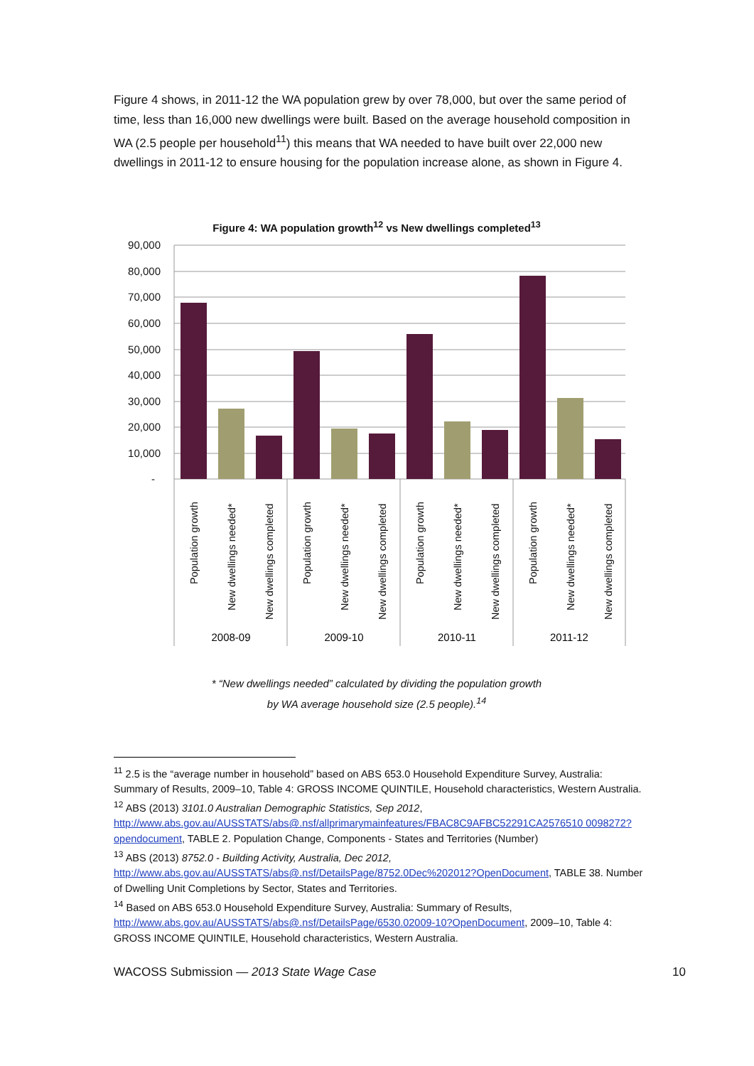Figure 4 shows, in 2011-12 the WA population grew by over 78,000, but over the same period of time, less than 16,000 new dwellings were built. Based on the average household composition in WA (2.5 people per household<sup>11</sup>) this means that WA needed to have built over 22,000 new dwellings in 2011-12 to ensure housing for the population increase alone, as shown in Figure 4.
Figure 4: WA population growth<sup>12</sup> vs New dwellings completed<sup>13</sup>
90,000
80,000
70,000
60,000
50,000
40,000
30,000
20,000
10,000
-
Population growth
New dwellings needed*
New dwellings completed
Population growth
New dwellings needed*
New dwellings completed
Population growth
New dwellings needed*
New dwellings completed
Population growth
New dwellings needed*
New dwellings completed
2008-09
2009-10
2010-11
2011-12
* “New dwellings needed” calculated by dividing the population growth
by WA average household size (2.5 people).<sup>14</sup>
<sup>11</sup> 2.5 is the “average number in household” based on ABS 653.0 Household Expenditure Survey, Australia: Summary of Results, 2009–10, Table 4: GROSS INCOME QUINTILE, Household characteristics, Western Australia.
<sup>12</sup> ABS (2013) 3101.0 Australian Demographic Statistics, Sep 2012, http://www.abs.gov.au/AUSSTATS/abs@.nsf/allprimarymainfeatures/FBAC8C9AFBC52291CA2576510 0098272?opendocument, TABLE 2. Population Change, Components - States and Territories (Number)
<sup>13</sup> ABS (2013) 8752.0 - Building Activity, Australia, Dec 2012, http://www.abs.gov.au/AUSSTATS/abs@.nsf/DetailsPage/8752.0Dec%202012?OpenDocument, TABLE 38. Number of Dwelling Unit Completions by Sector, States and Territories.
<sup>14</sup> Based on ABS 653.0 Household Expenditure Survey, Australia: Summary of Results, http://www.abs.gov.au/AUSSTATS/abs@.nsf/DetailsPage/6530.02009-10?OpenDocument, 2009–10, Table 4: GROSS INCOME QUINTILE, Household characteristics, Western Australia.
WACOSS Submission — 2013 State Wage Case 10